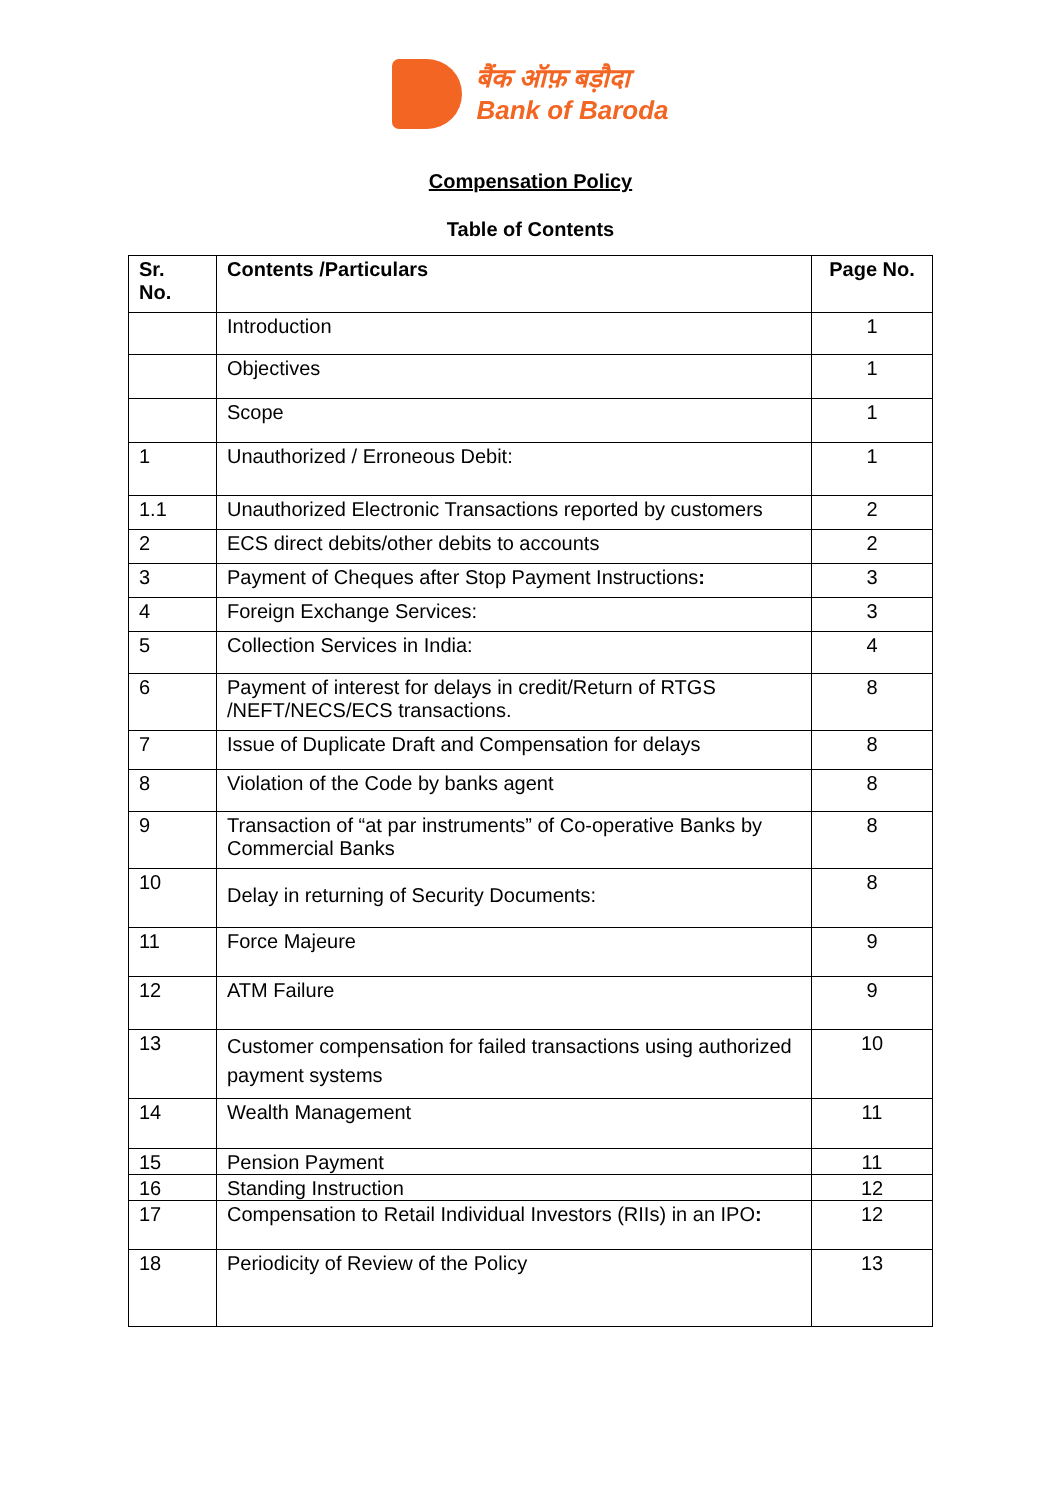बैंक ऑफ़ बड़ौदा
Bank of Baroda
Compensation Policy
Table of Contents
| Sr. No. | Contents /Particulars | Page No. |
| --- | --- | --- |
| | Introduction | 1 |
| | Objectives | 1 |
| | Scope | 1 |
| 1 | Unauthorized / Erroneous Debit: | 1 |
| 1.1 | Unauthorized Electronic Transactions reported by customers | 2 |
| 2 | ECS direct debits/other debits to accounts | 2 |
| 3 | Payment of Cheques after Stop Payment Instructions : | 3 |
| 4 | Foreign Exchange Services: | 3 |
| 5 | Collection Services in India: | 4 |
| 6 | Payment of interest for delays in credit/Return of RTGS /NEFT/NECS/ECS transactions. | 8 |
| 7 | Issue of Duplicate Draft and Compensation for delays | 8 |
| 8 | Violation of the Code by banks agent | 8 |
| 9 | Transaction of “at par instruments” of Co-operative Banks by Commercial Banks | 8 |
| 10 | Delay in returning of Security Documents: | 8 |
| 11 | Force Majeure | 9 |
| 12 | ATM Failure | 9 |
| 13 | Customer compensation for failed transactions using authorized payment systems | 10 |
| 14 | Wealth Management | 11 |
| 15 | Pension Payment | 11 |
| 16 | Standing Instruction | 12 |
| 17 | Compensation to Retail Individual Investors (RIIs) in an IPO : | 12 |
| 18 | Periodicity of Review of the Policy | 13 |